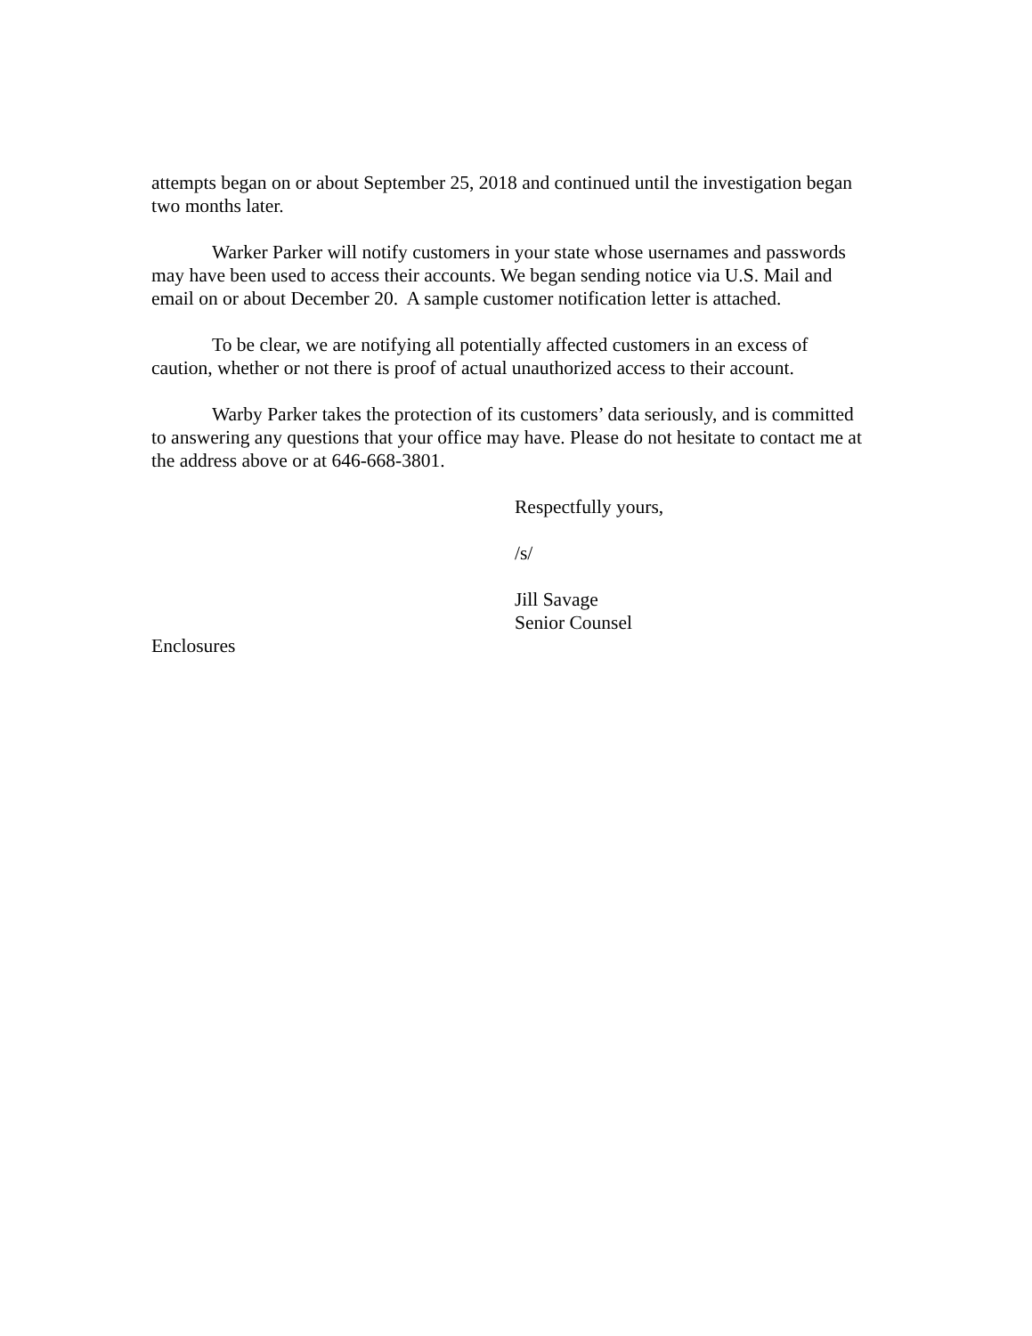attempts began on or about September 25, 2018 and continued until the investigation began two months later.
Warker Parker will notify customers in your state whose usernames and passwords may have been used to access their accounts. We began sending notice via U.S. Mail and email on or about December 20. A sample customer notification letter is attached.
To be clear, we are notifying all potentially affected customers in an excess of caution, whether or not there is proof of actual unauthorized access to their account.
Warby Parker takes the protection of its customers’ data seriously, and is committed to answering any questions that your office may have. Please do not hesitate to contact me at the address above or at 646-668-3801.
Respectfully yours,
/s/
Jill Savage
Senior Counsel
Enclosures